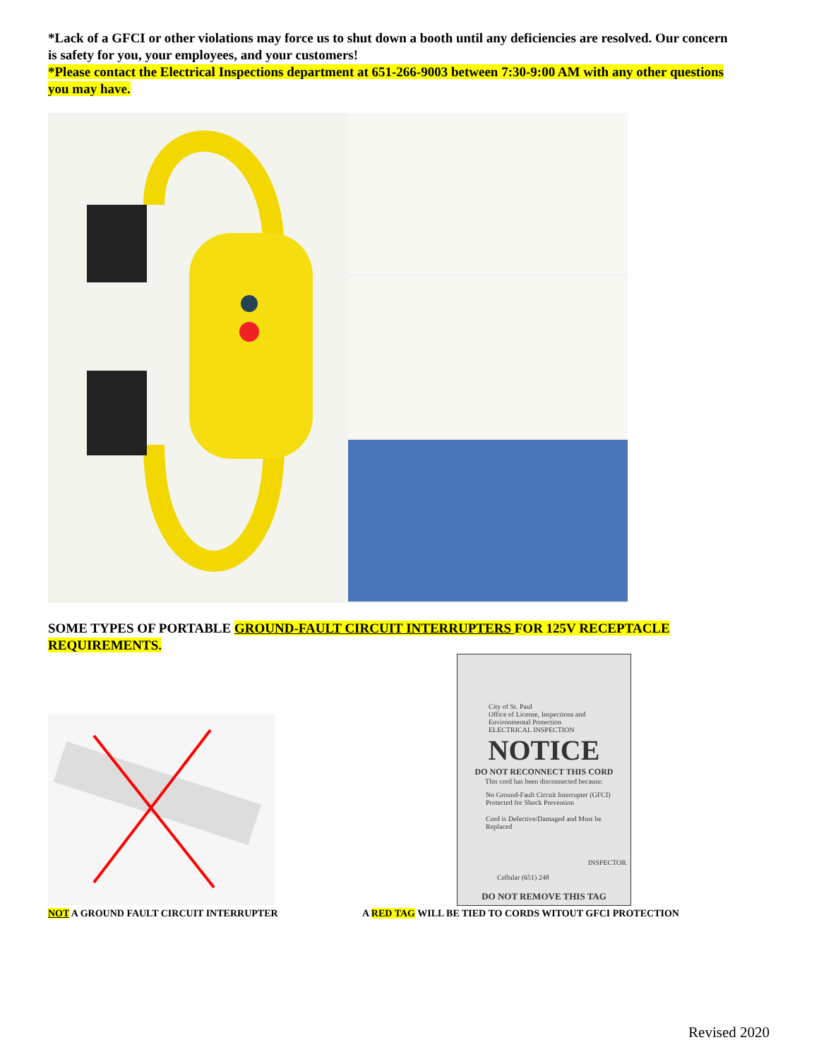*Lack of a GFCI or other violations may force us to shut down a booth until any deficiencies are resolved. Our concern is safety for you, your employees, and your customers!
*Please contact the Electrical Inspections department at 651-266-9003 between 7:30-9:00 AM with any other questions you may have.
SOME TYPES OF PORTABLE GROUND-FAULT CIRCUIT INTERRUPTERS FOR 125V RECEPTACLE REQUIREMENTS.
City of St. Paul
Office of License, Inspections and Environmental Protection
ELECTRICAL INSPECTION
NOTICE
DO NOT RECONNECT THIS CORD
This cord has been disconnected because:
No Ground-Fault Circuit Interrupter (GFCI) Protected for Shock Prevention
Cord is Defective/Damaged and Must be Replaced
INSPECTOR
Cellular (651) 248
DO NOT REMOVE THIS TAG
NOT A GROUND FAULT CIRCUIT INTERRUPTER
A RED TAG WILL BE TIED TO CORDS WITOUT GFCI PROTECTION
Revised 2020